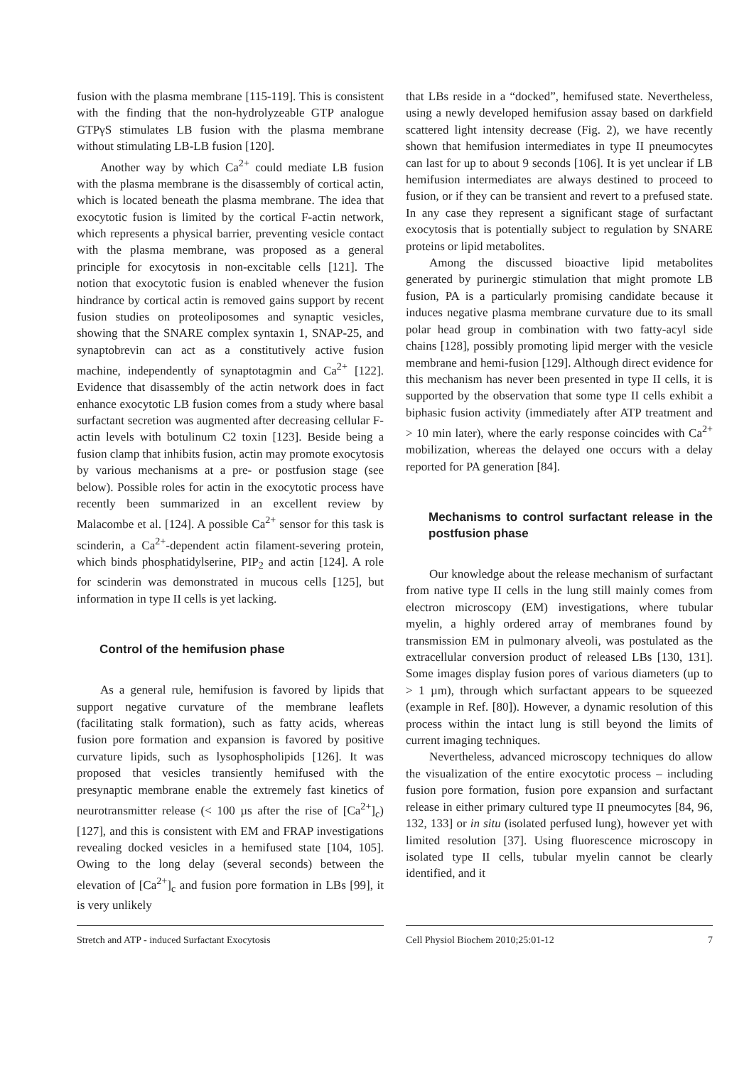fusion with the plasma membrane [115-119]. This is consistent with the finding that the non-hydrolyzeable GTP analogue GTPγS stimulates LB fusion with the plasma membrane without stimulating LB-LB fusion [120].
Another way by which Ca<sup>2+</sup> could mediate LB fusion with the plasma membrane is the disassembly of cortical actin, which is located beneath the plasma membrane. The idea that exocytotic fusion is limited by the cortical F-actin network, which represents a physical barrier, preventing vesicle contact with the plasma membrane, was proposed as a general principle for exocytosis in non-excitable cells [121]. The notion that exocytotic fusion is enabled whenever the fusion hindrance by cortical actin is removed gains support by recent fusion studies on proteoliposomes and synaptic vesicles, showing that the SNARE complex syntaxin 1, SNAP-25, and synaptobrevin can act as a constitutively active fusion machine, independently of synaptotagmin and Ca<sup>2+</sup> [122]. Evidence that disassembly of the actin network does in fact enhance exocytotic LB fusion comes from a study where basal surfactant secretion was augmented after decreasing cellular F-actin levels with botulinum C2 toxin [123]. Beside being a fusion clamp that inhibits fusion, actin may promote exocytosis by various mechanisms at a pre- or postfusion stage (see below). Possible roles for actin in the exocytotic process have recently been summarized in an excellent review by Malacombe et al. [124]. A possible Ca<sup>2+</sup> sensor for this task is scinderin, a Ca<sup>2+</sup>-dependent actin filament-severing protein, which binds phosphatidylserine, PIP<sub>2</sub> and actin [124]. A role for scinderin was demonstrated in mucous cells [125], but information in type II cells is yet lacking.
Control of the hemifusion phase
As a general rule, hemifusion is favored by lipids that support negative curvature of the membrane leaflets (facilitating stalk formation), such as fatty acids, whereas fusion pore formation and expansion is favored by positive curvature lipids, such as lysophospholipids [126]. It was proposed that vesicles transiently hemifused with the presynaptic membrane enable the extremely fast kinetics of neurotransmitter release (< 100 µs after the rise of [Ca<sup>2+</sup>]<sub>c</sub>) [127], and this is consistent with EM and FRAP investigations revealing docked vesicles in a hemifused state [104, 105]. Owing to the long delay (several seconds) between the elevation of [Ca<sup>2+</sup>]<sub>c</sub> and fusion pore formation in LBs [99], it is very unlikely
that LBs reside in a “docked”, hemifused state. Nevertheless, using a newly developed hemifusion assay based on darkfield scattered light intensity decrease (Fig. 2), we have recently shown that hemifusion intermediates in type II pneumocytes can last for up to about 9 seconds [106]. It is yet unclear if LB hemifusion intermediates are always destined to proceed to fusion, or if they can be transient and revert to a prefused state. In any case they represent a significant stage of surfactant exocytosis that is potentially subject to regulation by SNARE proteins or lipid metabolites.
Among the discussed bioactive lipid metabolites generated by purinergic stimulation that might promote LB fusion, PA is a particularly promising candidate because it induces negative plasma membrane curvature due to its small polar head group in combination with two fatty-acyl side chains [128], possibly promoting lipid merger with the vesicle membrane and hemi-fusion [129]. Although direct evidence for this mechanism has never been presented in type II cells, it is supported by the observation that some type II cells exhibit a biphasic fusion activity (immediately after ATP treatment and > 10 min later), where the early response coincides with Ca<sup>2+</sup> mobilization, whereas the delayed one occurs with a delay reported for PA generation [84].
Mechanisms to control surfactant release in the postfusion phase
Our knowledge about the release mechanism of surfactant from native type II cells in the lung still mainly comes from electron microscopy (EM) investigations, where tubular myelin, a highly ordered array of membranes found by transmission EM in pulmonary alveoli, was postulated as the extracellular conversion product of released LBs [130, 131]. Some images display fusion pores of various diameters (up to > 1 µm), through which surfactant appears to be squeezed (example in Ref. [80]). However, a dynamic resolution of this process within the intact lung is still beyond the limits of current imaging techniques.
Nevertheless, advanced microscopy techniques do allow the visualization of the entire exocytotic process – including fusion pore formation, fusion pore expansion and surfactant release in either primary cultured type II pneumocytes [84, 96, 132, 133] or in situ (isolated perfused lung), however yet with limited resolution [37]. Using fluorescence microscopy in isolated type II cells, tubular myelin cannot be clearly identified, and it
Stretch and ATP - induced Surfactant Exocytosis Cell Physiol Biochem 2010;25:01-12 7